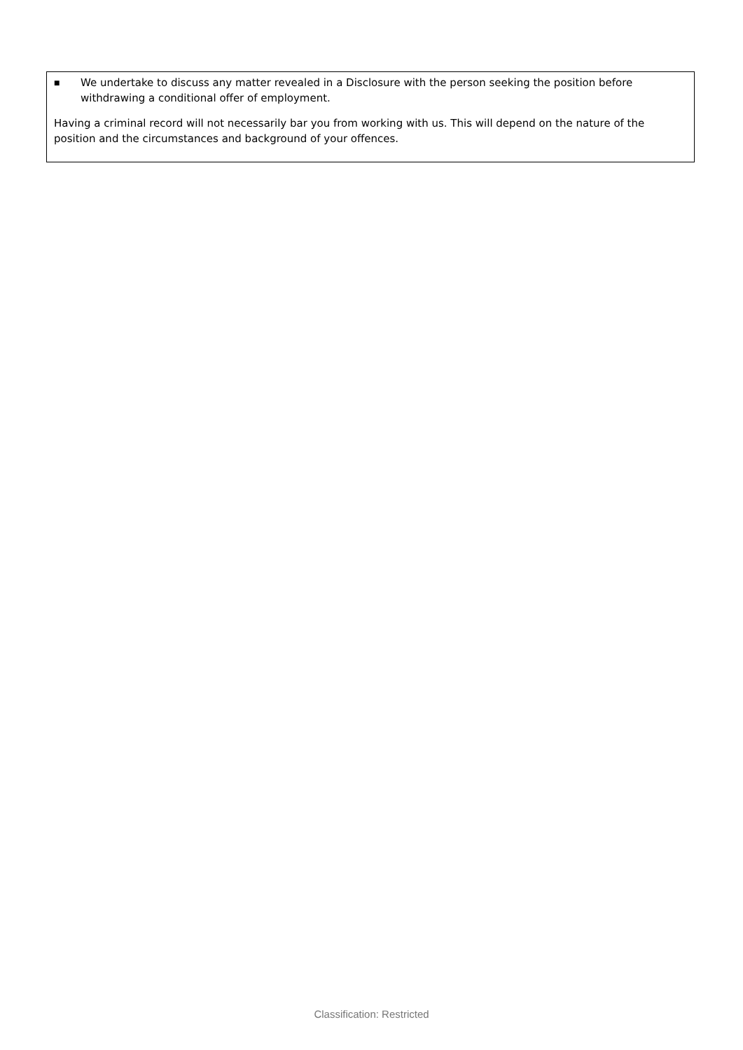■ We undertake to discuss any matter revealed in a Disclosure with the person seeking the position before withdrawing a conditional offer of employment.
Having a criminal record will not necessarily bar you from working with us. This will depend on the nature of the position and the circumstances and background of your offences.
Classification: Restricted